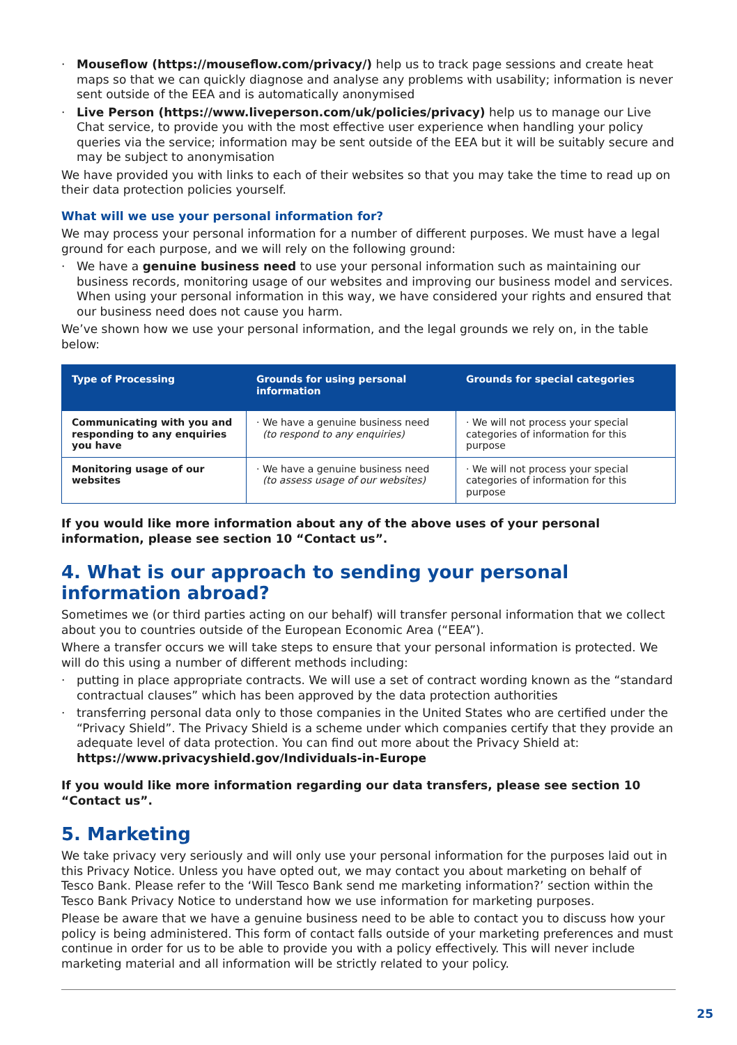· Mouseflow (https://mouseflow.com/privacy/) help us to track page sessions and create heat maps so that we can quickly diagnose and analyse any problems with usability; information is never sent outside of the EEA and is automatically anonymised
· Live Person (https://www.liveperson.com/uk/policies/privacy) help us to manage our Live Chat service, to provide you with the most effective user experience when handling your policy queries via the service; information may be sent outside of the EEA but it will be suitably secure and may be subject to anonymisation
We have provided you with links to each of their websites so that you may take the time to read up on their data protection policies yourself.
What will we use your personal information for?
We may process your personal information for a number of different purposes. We must have a legal ground for each purpose, and we will rely on the following ground:
· We have a genuine business need to use your personal information such as maintaining our business records, monitoring usage of our websites and improving our business model and services. When using your personal information in this way, we have considered your rights and ensured that our business need does not cause you harm.
We’ve shown how we use your personal information, and the legal grounds we rely on, in the table below:
| Type of Processing | Grounds for using personal information | Grounds for special categories |
| --- | --- | --- |
| Communicating with you and responding to any enquiries you have | · We have a genuine business need (to respond to any enquiries) | · We will not process your special categories of information for this purpose |
| Monitoring usage of our websites | · We have a genuine business need (to assess usage of our websites) | · We will not process your special categories of information for this purpose |
If you would like more information about any of the above uses of your personal information, please see section 10 “Contact us”.
4. What is our approach to sending your personal
information abroad?
Sometimes we (or third parties acting on our behalf) will transfer personal information that we collect about you to countries outside of the European Economic Area (“EEA”).
Where a transfer occurs we will take steps to ensure that your personal information is protected. We will do this using a number of different methods including:
· putting in place appropriate contracts. We will use a set of contract wording known as the “standard contractual clauses” which has been approved by the data protection authorities
· transferring personal data only to those companies in the United States who are certified under the “Privacy Shield”. The Privacy Shield is a scheme under which companies certify that they provide an adequate level of data protection. You can find out more about the Privacy Shield at: https://www.privacyshield.gov/Individuals-in-Europe
If you would like more information regarding our data transfers, please see section 10 “Contact us”.
5. Marketing
We take privacy very seriously and will only use your personal information for the purposes laid out in this Privacy Notice. Unless you have opted out, we may contact you about marketing on behalf of Tesco Bank. Please refer to the ‘Will Tesco Bank send me marketing information?’ section within the Tesco Bank Privacy Notice to understand how we use information for marketing purposes.
Please be aware that we have a genuine business need to be able to contact you to discuss how your policy is being administered. This form of contact falls outside of your marketing preferences and must continue in order for us to be able to provide you with a policy effectively. This will never include marketing material and all information will be strictly related to your policy.
25